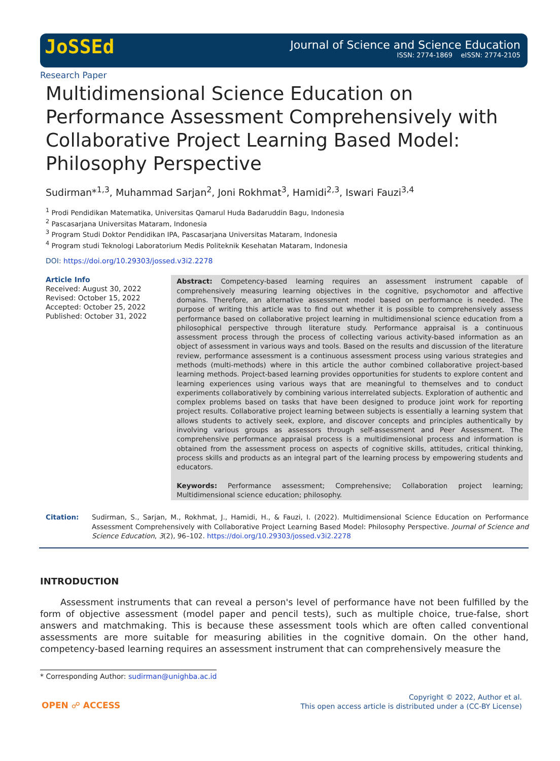JoSSEd
Journal of Science and Science Education
ISSN: 2774-1869 eISSN: 2774-2105
Research Paper
Multidimensional Science Education on Performance Assessment Comprehensively with Collaborative Project Learning Based Model: Philosophy Perspective
Sudirman*<sup>1,3</sup>, Muhammad Sarjan<sup>2</sup>, Joni Rokhmat<sup>3</sup>, Hamidi<sup>2,3</sup>, Iswari Fauzi<sup>3,4</sup>
<sup>1</sup> Prodi Pendidikan Matematika, Universitas Qamarul Huda Badaruddin Bagu, Indonesia
<sup>2</sup> Pascasarjana Universitas Mataram, Indonesia
<sup>3</sup> Program Studi Doktor Pendidikan IPA, Pascasarjana Universitas Mataram, Indonesia
<sup>4</sup> Program studi Teknologi Laboratorium Medis Politeknik Kesehatan Mataram, Indonesia
DOI: https://doi.org/10.29303/jossed.v3i2.2278
Article Info
Received: August 30, 2022
Revised: October 15, 2022
Accepted: October 25, 2022
Published: October 31, 2022
Abstract: Competency-based learning requires an assessment instrument capable of comprehensively measuring learning objectives in the cognitive, psychomotor and affective domains. Therefore, an alternative assessment model based on performance is needed. The purpose of writing this article was to find out whether it is possible to comprehensively assess performance based on collaborative project learning in multidimensional science education from a philosophical perspective through literature study. Performance appraisal is a continuous assessment process through the process of collecting various activity-based information as an object of assessment in various ways and tools. Based on the results and discussion of the literature review, performance assessment is a continuous assessment process using various strategies and methods (multi-methods) where in this article the author combined collaborative project-based learning methods. Project-based learning provides opportunities for students to explore content and learning experiences using various ways that are meaningful to themselves and to conduct experiments collaboratively by combining various interrelated subjects. Exploration of authentic and complex problems based on tasks that have been designed to produce joint work for reporting project results. Collaborative project learning between subjects is essentially a learning system that allows students to actively seek, explore, and discover concepts and principles authentically by involving various groups as assessors through self-assessment and Peer Assessment. The comprehensive performance appraisal process is a multidimensional process and information is obtained from the assessment process on aspects of cognitive skills, attitudes, critical thinking, process skills and products as an integral part of the learning process by empowering students and educators.
Keywords: Performance assessment; Comprehensive; Collaboration project learning; Multidimensional science education; philosophy.
Citation: Sudirman, S., Sarjan, M., Rokhmat, J., Hamidi, H., & Fauzi, I. (2022). Multidimensional Science Education on Performance Assessment Comprehensively with Collaborative Project Learning Based Model: Philosophy Perspective. Journal of Science and Science Education, 3(2), 96–102. https://doi.org/10.29303/jossed.v3i2.2278
INTRODUCTION
Assessment instruments that can reveal a person's level of performance have not been fulfilled by the form of objective assessment (model paper and pencil tests), such as multiple choice, true-false, short answers and matchmaking. This is because these assessment tools which are often called conventional assessments are more suitable for measuring abilities in the cognitive domain. On the other hand, competency-based learning requires an assessment instrument that can comprehensively measure the
* Corresponding Author: sudirman@unighba.ac.id
OPEN ☍ ACCESS
Copyright © 2022, Author et al.
This open access article is distributed under a (CC-BY License)